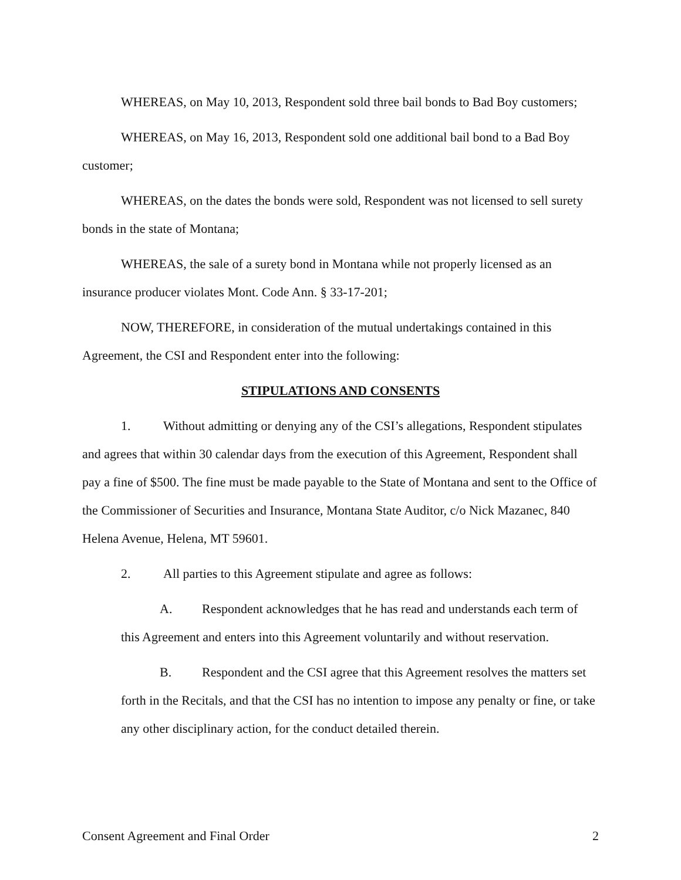WHEREAS, on May 10, 2013, Respondent sold three bail bonds to Bad Boy customers;
WHEREAS, on May 16, 2013, Respondent sold one additional bail bond to a Bad Boy customer;
WHEREAS, on the dates the bonds were sold, Respondent was not licensed to sell surety bonds in the state of Montana;
WHEREAS, the sale of a surety bond in Montana while not properly licensed as an insurance producer violates Mont. Code Ann. § 33-17-201;
NOW, THEREFORE, in consideration of the mutual undertakings contained in this Agreement, the CSI and Respondent enter into the following:
STIPULATIONS AND CONSENTS
1. Without admitting or denying any of the CSI’s allegations, Respondent stipulates and agrees that within 30 calendar days from the execution of this Agreement, Respondent shall pay a fine of $500. The fine must be made payable to the State of Montana and sent to the Office of the Commissioner of Securities and Insurance, Montana State Auditor, c/o Nick Mazanec, 840 Helena Avenue, Helena, MT 59601.
2. All parties to this Agreement stipulate and agree as follows:
A. Respondent acknowledges that he has read and understands each term of this Agreement and enters into this Agreement voluntarily and without reservation.
B. Respondent and the CSI agree that this Agreement resolves the matters set forth in the Recitals, and that the CSI has no intention to impose any penalty or fine, or take any other disciplinary action, for the conduct detailed therein.
Consent Agreement and Final Order 2